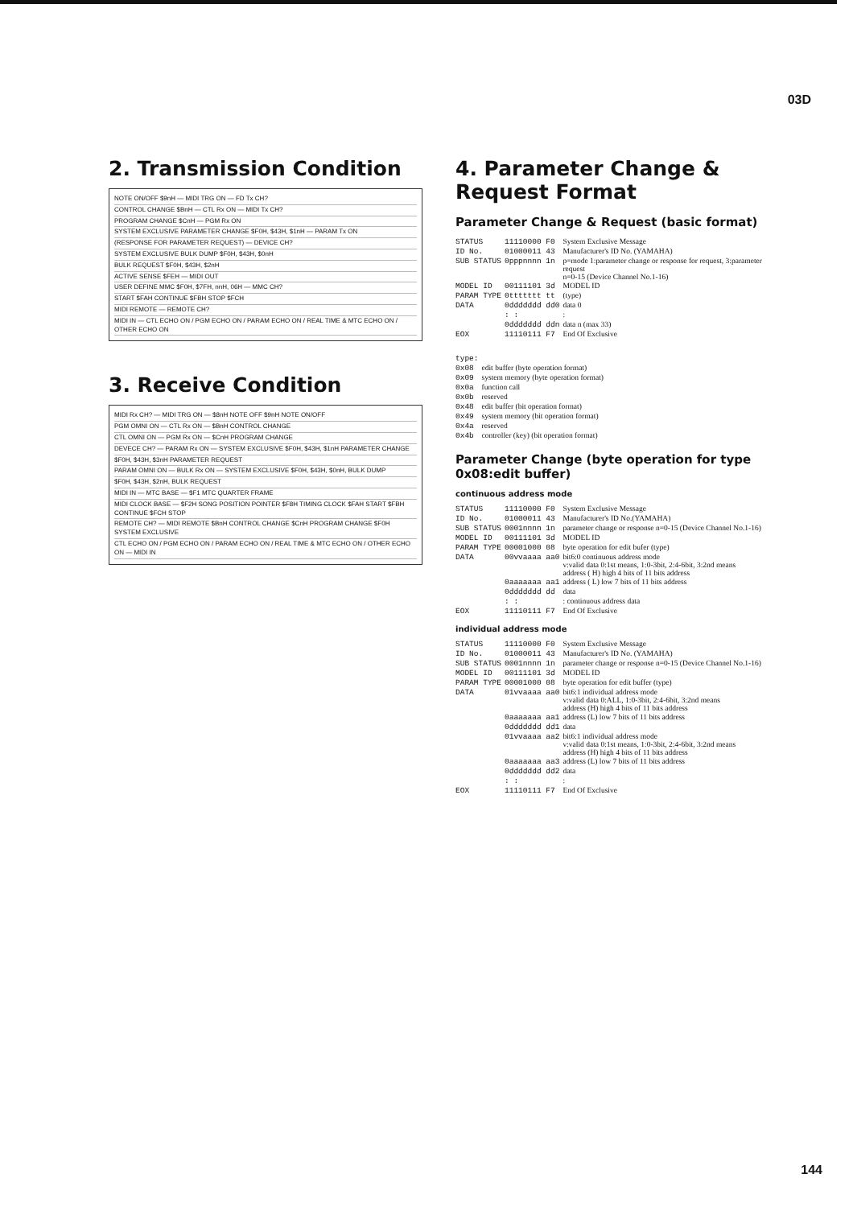03D
2. Transmission Condition
NOTE ON/OFF $9nH — MIDI TRG ON — FD Tx CH?
CONTROL CHANGE $BnH — CTL Rx ON — MIDI Tx CH?
PROGRAM CHANGE $CnH — PGM Rx ON
SYSTEM EXCLUSIVE PARAMETER CHANGE $F0H, $43H, $1nH — PARAM Tx ON
(RESPONSE FOR PARAMETER REQUEST) — DEVICE CH?
SYSTEM EXCLUSIVE BULK DUMP $F0H, $43H, $0nH
BULK REQUEST $F0H, $43H, $2nH
ACTIVE SENSE $FEH — MIDI OUT
USER DEFINE MMC $F0H, $7FH, nnH, 06H — MMC CH?
START $FAH CONTINUE $FBH STOP $FCH
MIDI REMOTE — REMOTE CH?
MIDI IN — CTL ECHO ON / PGM ECHO ON / PARAM ECHO ON / REAL TIME & MTC ECHO ON / OTHER ECHO ON
3. Receive Condition
MIDI Rx CH? — MIDI TRG ON — $8nH NOTE OFF $9nH NOTE ON/OFF
PGM OMNI ON — CTL Rx ON — $BnH CONTROL CHANGE
CTL OMNI ON — PGM Rx ON — $CnH PROGRAM CHANGE
DEVECE CH? — PARAM Rx ON — SYSTEM EXCLUSIVE $F0H, $43H, $1nH PARAMETER CHANGE
$F0H, $43H, $3nH PARAMETER REQUEST
PARAM OMNI ON — BULK Rx ON — SYSTEM EXCLUSIVE $F0H, $43H, $0nH, BULK DUMP
$F0H, $43H, $2nH, BULK REQUEST
MIDI IN — MTC BASE — $F1 MTC QUARTER FRAME
MIDI CLOCK BASE — $F2H SONG POSITION POINTER $F8H TIMING CLOCK $FAH START $FBH CONTINUE $FCH STOP
REMOTE CH? — MIDI REMOTE $BnH CONTROL CHANGE $CnH PROGRAM CHANGE $F0H SYSTEM EXCLUSIVE
CTL ECHO ON / PGM ECHO ON / PARAM ECHO ON / REAL TIME & MTC ECHO ON / OTHER ECHO ON — MIDI IN
4. Parameter Change & Request Format
Parameter Change & Request (basic format)
| STATUS | 11110000 F0 | System Exclusive Message |
| ID No. | 01000011 43 | Manufacturer's ID No. (YAMAHA) |
| SUB STATUS | 0pppnnnn 1n | p=mode 1:parameter change or response for request, 3:parameter request n=0-15 (Device Channel No.1-16) |
| MODEL ID | 00111101 3d | MODEL ID |
| PARAM TYPE | 0ttttttt tt | (type) |
| DATA | 0ddddddd dd0 | data 0 |
| | : : | : |
| | 0ddddddd ddn | data n (max 33) |
| EOX | 11110111 F7 | End Of Exclusive |
| type: | |
| 0x08 | edit buffer (byte operation format) |
| 0x09 | system memory (byte operation format) |
| 0x0a | function call |
| 0x0b | reserved |
| 0x48 | edit buffer (bit operation format) |
| 0x49 | system memory (bit operation format) |
| 0x4a | reserved |
| 0x4b | controller (key) (bit operation format) |
Parameter Change (byte operation for type 0x08:edit buffer)
continuous address mode
| STATUS | 11110000 F0 | System Exclusive Message |
| ID No. | 01000011 43 | Manufacturer's ID No.(YAMAHA) |
| SUB STATUS | 0001nnnn 1n | parameter change or response n=0-15 (Device Channel No.1-16) |
| MODEL ID | 00111101 3d | MODEL ID |
| PARAM TYPE | 00001000 08 | byte operation for edit bufer (type) |
| DATA | 00vvaaaa aa0 | bit6:0 continuous address mode v:valid data 0:1st means, 1:0-3bit, 2:4-6bit, 3:2nd means address ( H) high 4 bits of 11 bits address |
| | 0aaaaaaa aa1 | address ( L) low 7 bits of 11 bits address |
| | 0ddddddd dd | data |
| | : : | : continuous address data |
| EOX | 11110111 F7 | End Of Exclusive |
individual address mode
| STATUS | 11110000 F0 | System Exclusive Message |
| ID No. | 01000011 43 | Manufacturer's ID No. (YAMAHA) |
| SUB STATUS | 0001nnnn 1n | parameter change or response n=0-15 (Device Channel No.1-16) |
| MODEL ID | 00111101 3d | MODEL ID |
| PARAM TYPE | 00001000 08 | byte operation for edit buffer (type) |
| DATA | 01vvaaaa aa0 | bit6:1 individual address mode v:valid data 0:ALL, 1:0-3bit, 2:4-6bit, 3:2nd means address (H) high 4 bits of 11 bits address |
| | 0aaaaaaa aa1 | address (L) low 7 bits of 11 bits address |
| | 0ddddddd dd1 | data |
| | 01vvaaaa aa2 | bit6:1 individual address mode v:valid data 0:1st means, 1:0-3bit, 2:4-6bit, 3:2nd means address (H) high 4 bits of 11 bits address |
| | 0aaaaaaa aa3 | address (L) low 7 bits of 11 bits address |
| | 0ddddddd dd2 | data |
| | : : | : |
| EOX | 11110111 F7 | End Of Exclusive |
144